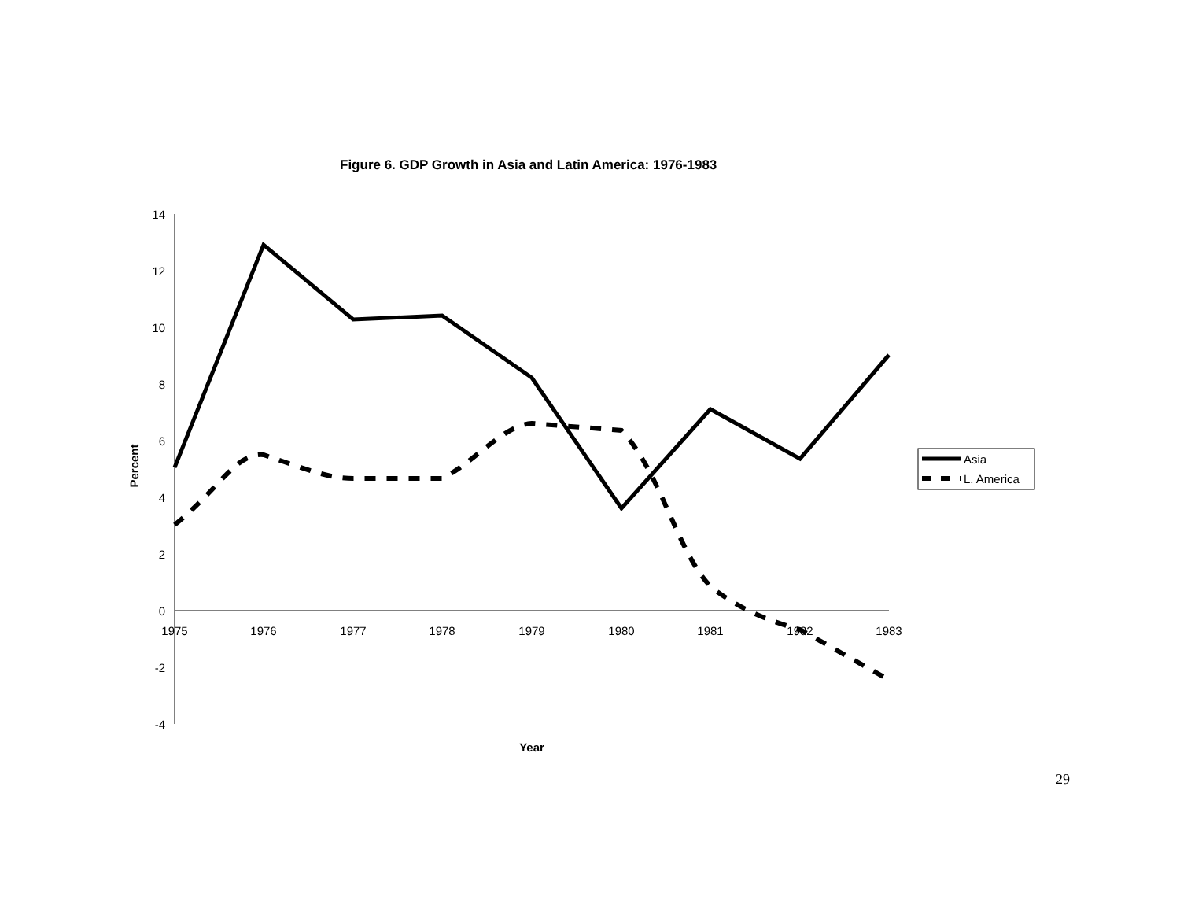Figure 6. GDP Growth in Asia and Latin America: 1976-1983
14
12
10
8
6
4
2
0
-2
-4
1975
1976
1977
1978
1979
1980
1981
1982
1983
Year
Percent
Asia
L. America
29